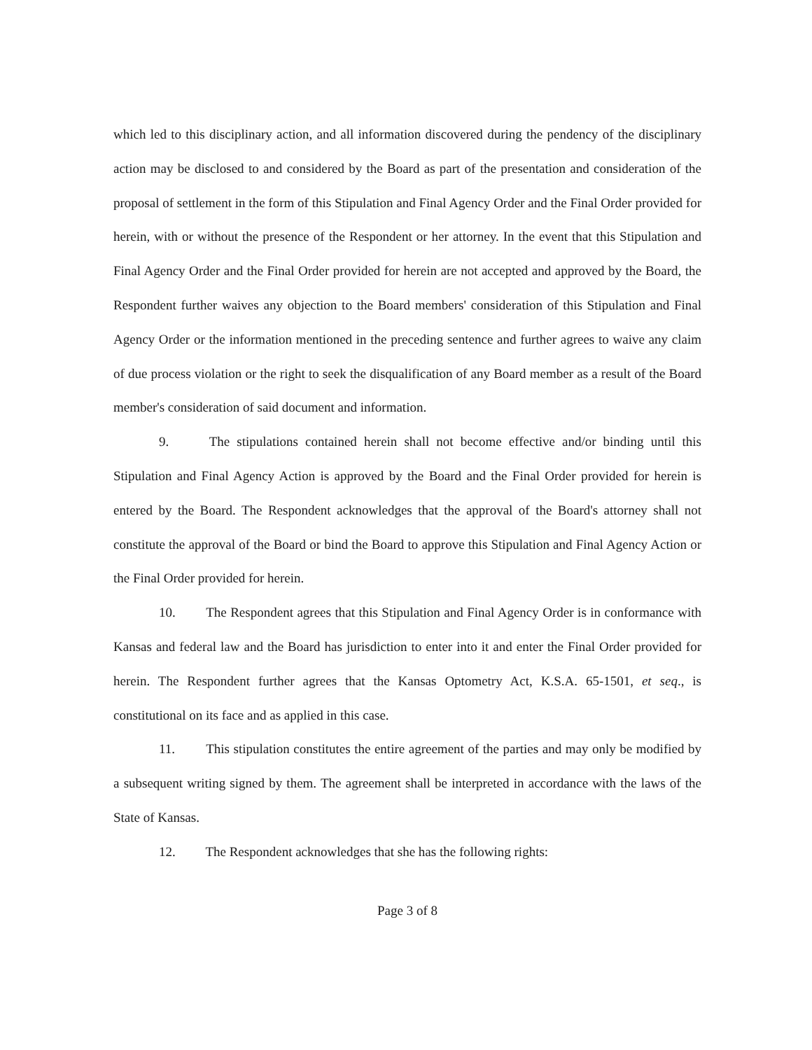which led to this disciplinary action, and all information discovered during the pendency of the disciplinary action may be disclosed to and considered by the Board as part of the presentation and consideration of the proposal of settlement in the form of this Stipulation and Final Agency Order and the Final Order provided for herein, with or without the presence of the Respondent or her attorney. In the event that this Stipulation and Final Agency Order and the Final Order provided for herein are not accepted and approved by the Board, the Respondent further waives any objection to the Board members' consideration of this Stipulation and Final Agency Order or the information mentioned in the preceding sentence and further agrees to waive any claim of due process violation or the right to seek the disqualification of any Board member as a result of the Board member's consideration of said document and information.
9. The stipulations contained herein shall not become effective and/or binding until this Stipulation and Final Agency Action is approved by the Board and the Final Order provided for herein is entered by the Board. The Respondent acknowledges that the approval of the Board's attorney shall not constitute the approval of the Board or bind the Board to approve this Stipulation and Final Agency Action or the Final Order provided for herein.
10. The Respondent agrees that this Stipulation and Final Agency Order is in conformance with Kansas and federal law and the Board has jurisdiction to enter into it and enter the Final Order provided for herein. The Respondent further agrees that the Kansas Optometry Act, K.S.A. 65-1501, et seq., is constitutional on its face and as applied in this case.
11. This stipulation constitutes the entire agreement of the parties and may only be modified by a subsequent writing signed by them. The agreement shall be interpreted in accordance with the laws of the State of Kansas.
12. The Respondent acknowledges that she has the following rights:
Page 3 of 8